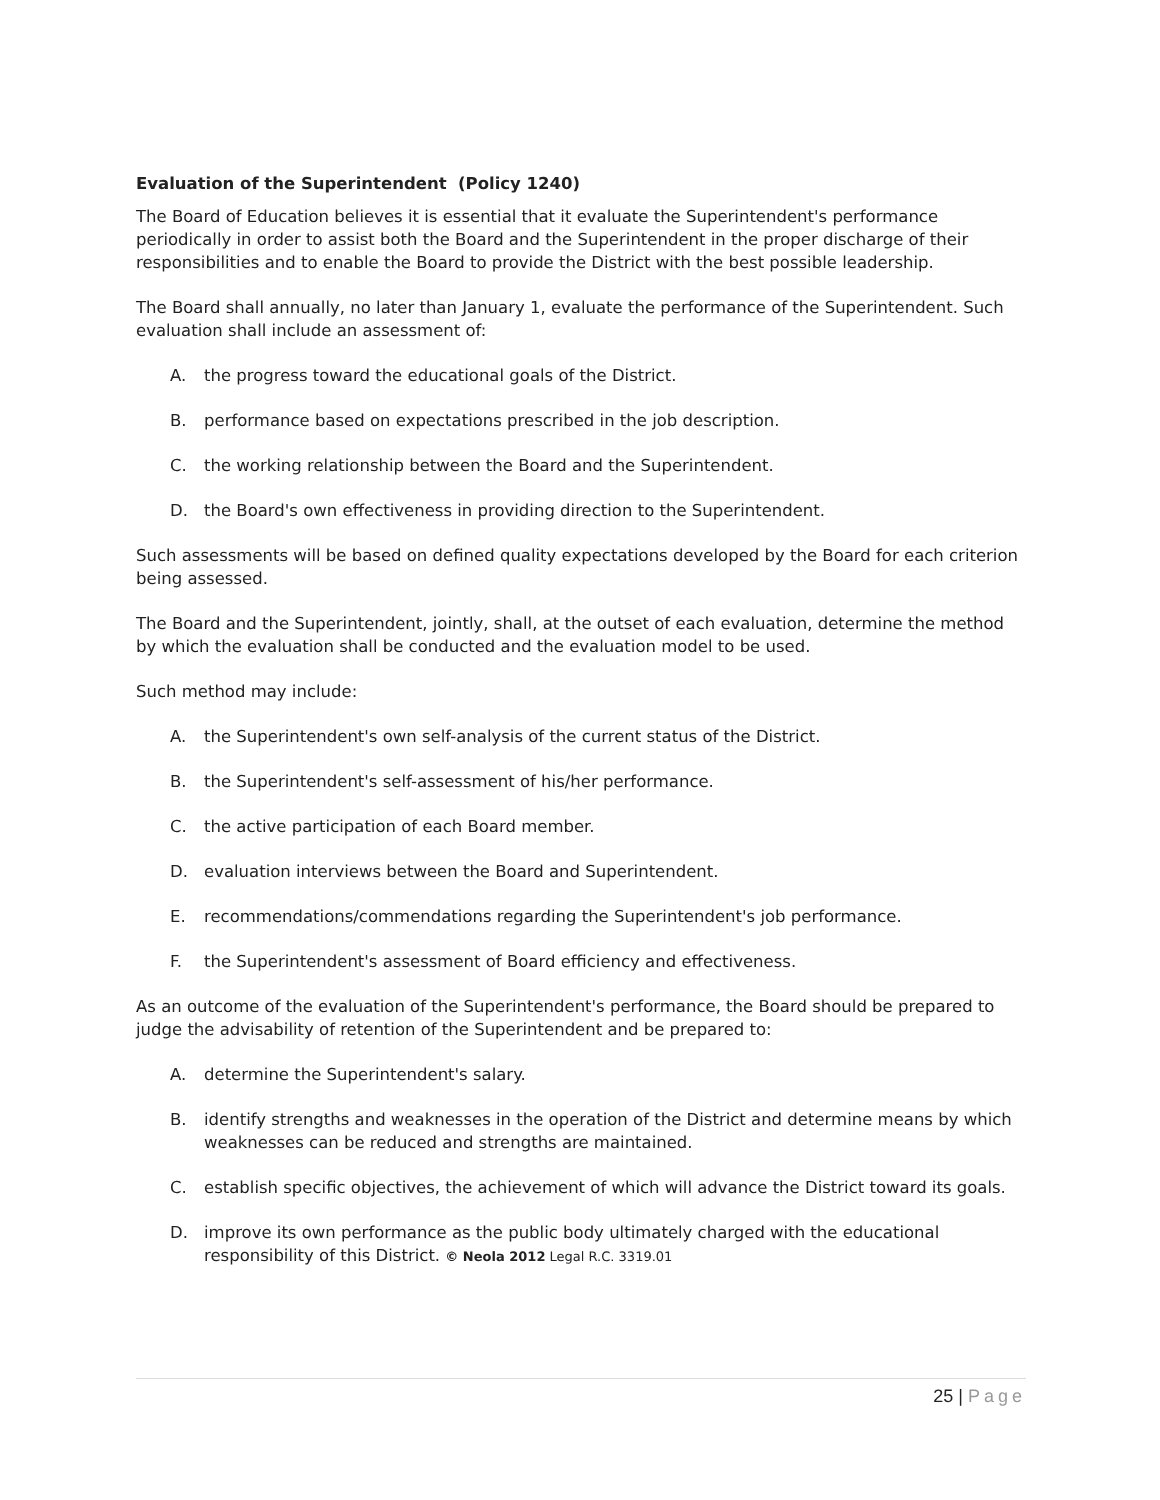Evaluation of the Superintendent (Policy 1240)
The Board of Education believes it is essential that it evaluate the Superintendent's performance periodically in order to assist both the Board and the Superintendent in the proper discharge of their responsibilities and to enable the Board to provide the District with the best possible leadership.
The Board shall annually, no later than January 1, evaluate the performance of the Superintendent. Such evaluation shall include an assessment of:
A. the progress toward the educational goals of the District.
B. performance based on expectations prescribed in the job description.
C. the working relationship between the Board and the Superintendent.
D. the Board's own effectiveness in providing direction to the Superintendent.
Such assessments will be based on defined quality expectations developed by the Board for each criterion being assessed.
The Board and the Superintendent, jointly, shall, at the outset of each evaluation, determine the method by which the evaluation shall be conducted and the evaluation model to be used.
Such method may include:
A. the Superintendent's own self-analysis of the current status of the District.
B. the Superintendent's self-assessment of his/her performance.
C. the active participation of each Board member.
D. evaluation interviews between the Board and Superintendent.
E. recommendations/commendations regarding the Superintendent's job performance.
F. the Superintendent's assessment of Board efficiency and effectiveness.
As an outcome of the evaluation of the Superintendent's performance, the Board should be prepared to judge the advisability of retention of the Superintendent and be prepared to:
A. determine the Superintendent's salary.
B. identify strengths and weaknesses in the operation of the District and determine means by which weaknesses can be reduced and strengths are maintained.
C. establish specific objectives, the achievement of which will advance the District toward its goals.
D. improve its own performance as the public body ultimately charged with the educational responsibility of this District. © Neola 2012 Legal R.C. 3319.01
25 | Page